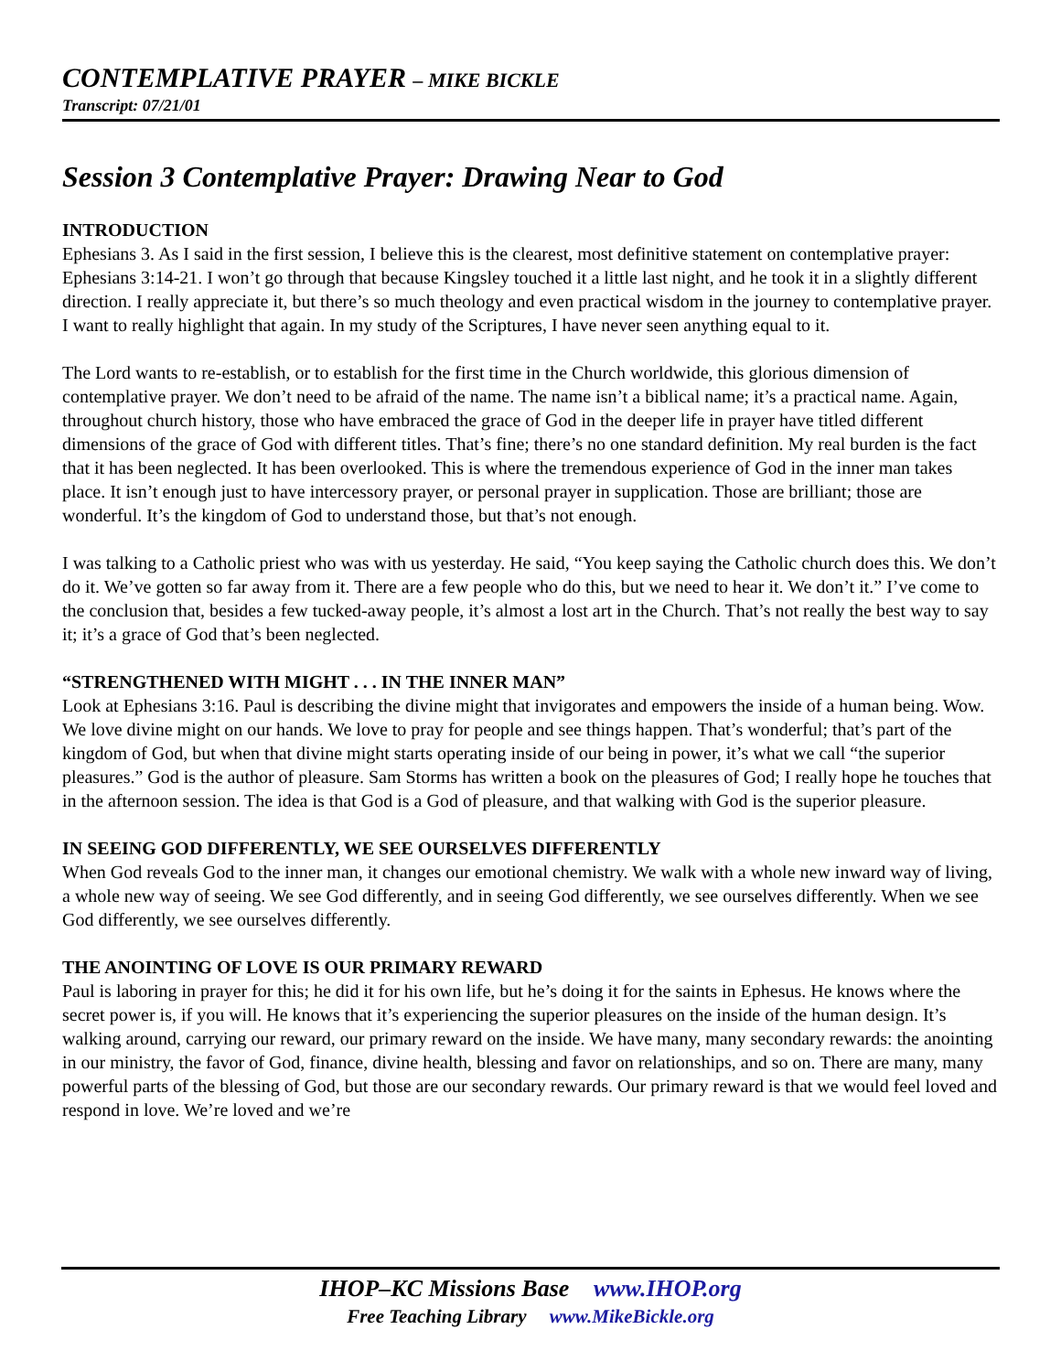CONTEMPLATIVE PRAYER – MIKE BICKLE
Transcript: 07/21/01
Session 3 Contemplative Prayer: Drawing Near to God
INTRODUCTION
Ephesians 3. As I said in the first session, I believe this is the clearest, most definitive statement on contemplative prayer: Ephesians 3:14-21. I won’t go through that because Kingsley touched it a little last night, and he took it in a slightly different direction. I really appreciate it, but there’s so much theology and even practical wisdom in the journey to contemplative prayer. I want to really highlight that again. In my study of the Scriptures, I have never seen anything equal to it.
The Lord wants to re-establish, or to establish for the first time in the Church worldwide, this glorious dimension of contemplative prayer. We don’t need to be afraid of the name. The name isn’t a biblical name; it’s a practical name. Again, throughout church history, those who have embraced the grace of God in the deeper life in prayer have titled different dimensions of the grace of God with different titles. That’s fine; there’s no one standard definition. My real burden is the fact that it has been neglected. It has been overlooked. This is where the tremendous experience of God in the inner man takes place. It isn’t enough just to have intercessory prayer, or personal prayer in supplication. Those are brilliant; those are wonderful. It’s the kingdom of God to understand those, but that’s not enough.
I was talking to a Catholic priest who was with us yesterday. He said, “You keep saying the Catholic church does this. We don’t do it. We’ve gotten so far away from it. There are a few people who do this, but we need to hear it. We don’t it.” I’ve come to the conclusion that, besides a few tucked-away people, it’s almost a lost art in the Church. That’s not really the best way to say it; it’s a grace of God that’s been neglected.
“STRENGTHENED WITH MIGHT . . . IN THE INNER MAN”
Look at Ephesians 3:16. Paul is describing the divine might that invigorates and empowers the inside of a human being. Wow. We love divine might on our hands. We love to pray for people and see things happen. That’s wonderful; that’s part of the kingdom of God, but when that divine might starts operating inside of our being in power, it’s what we call “the superior pleasures.” God is the author of pleasure. Sam Storms has written a book on the pleasures of God; I really hope he touches that in the afternoon session. The idea is that God is a God of pleasure, and that walking with God is the superior pleasure.
IN SEEING GOD DIFFERENTLY, WE SEE OURSELVES DIFFERENTLY
When God reveals God to the inner man, it changes our emotional chemistry. We walk with a whole new inward way of living, a whole new way of seeing. We see God differently, and in seeing God differently, we see ourselves differently. When we see God differently, we see ourselves differently.
THE ANOINTING OF LOVE IS OUR PRIMARY REWARD
Paul is laboring in prayer for this; he did it for his own life, but he’s doing it for the saints in Ephesus. He knows where the secret power is, if you will. He knows that it’s experiencing the superior pleasures on the inside of the human design. It’s walking around, carrying our reward, our primary reward on the inside. We have many, many secondary rewards: the anointing in our ministry, the favor of God, finance, divine health, blessing and favor on relationships, and so on. There are many, many powerful parts of the blessing of God, but those are our secondary rewards. Our primary reward is that we would feel loved and respond in love. We’re loved and we’re
IHOP–KC Missions Base www.IHOP.org
Free Teaching Library www.MikeBickle.org